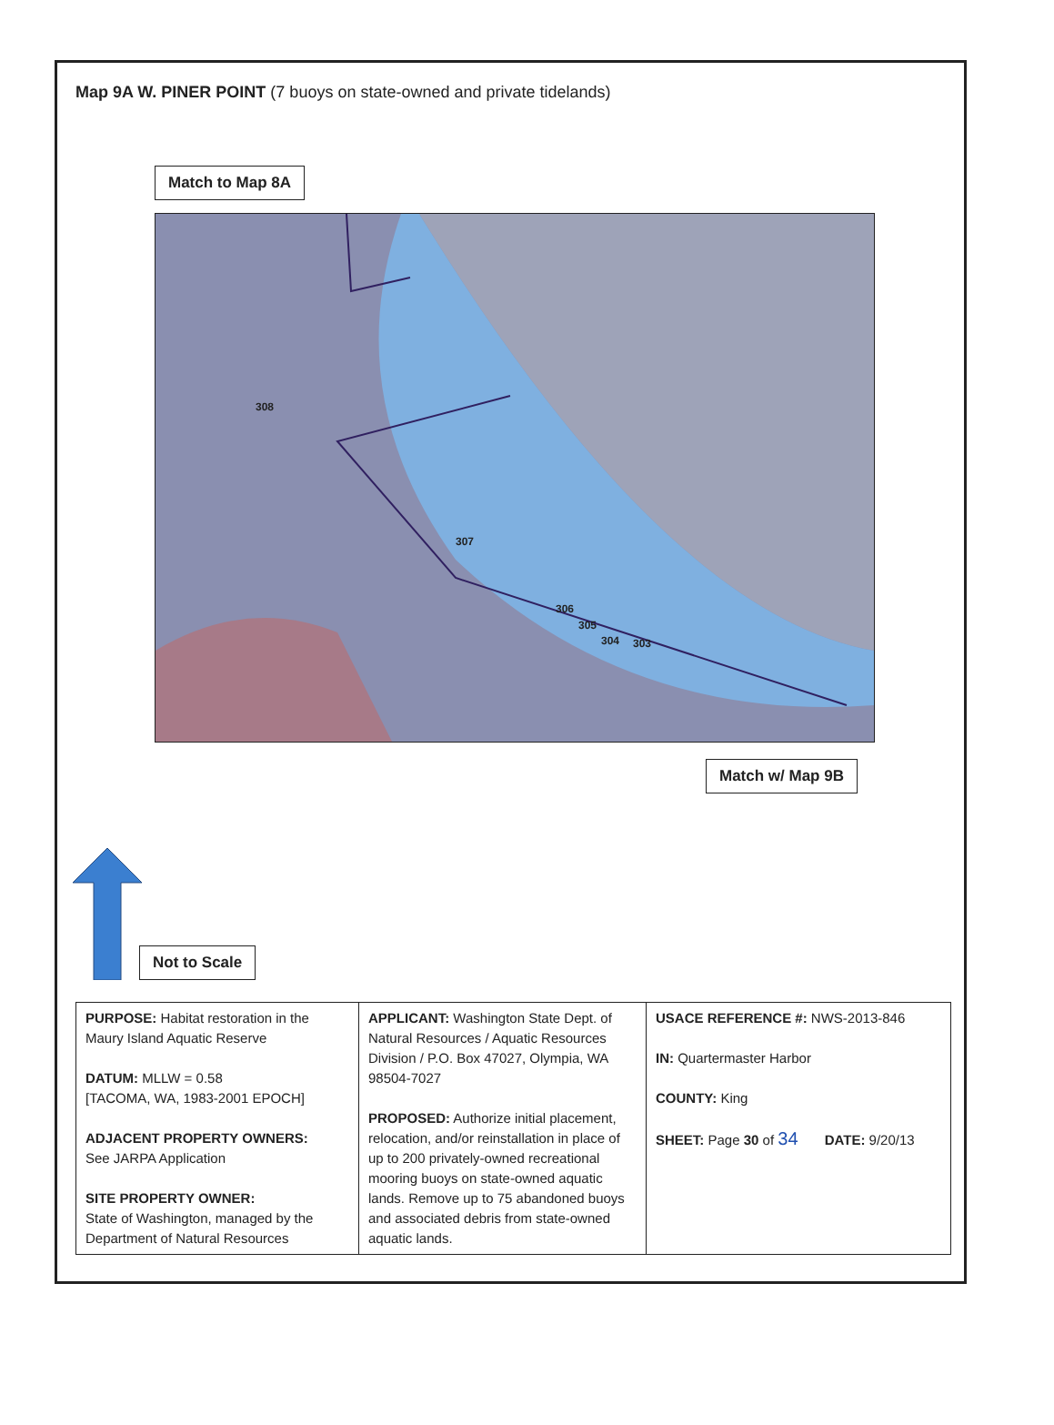Map 9A W. PINER POINT (7 buoys on state-owned and private tidelands)
Match to Map 8A
308
307
306
305
304 303
Match w/ Map 9B
Not to Scale
| PURPOSE: Habitat restoration in the Maury Island Aquatic Reserve DATUM: MLLW = 0.58 [TACOMA, WA, 1983-2001 EPOCH] ADJACENT PROPERTY OWNERS: See JARPA Application SITE PROPERTY OWNER: State of Washington, managed by the Department of Natural Resources | APPLICANT: Washington State Dept. of Natural Resources / Aquatic Resources Division / P.O. Box 47027, Olympia, WA 98504-7027 PROPOSED: Authorize initial placement, relocation, and/or reinstallation in place of up to 200 privately-owned recreational mooring buoys on state-owned aquatic lands. Remove up to 75 abandoned buoys and associated debris from state-owned aquatic lands. | USACE REFERENCE #: NWS-2013-846 IN: Quartermaster Harbor COUNTY: King SHEET: Page 30 of 34 DATE: 9/20/13 |